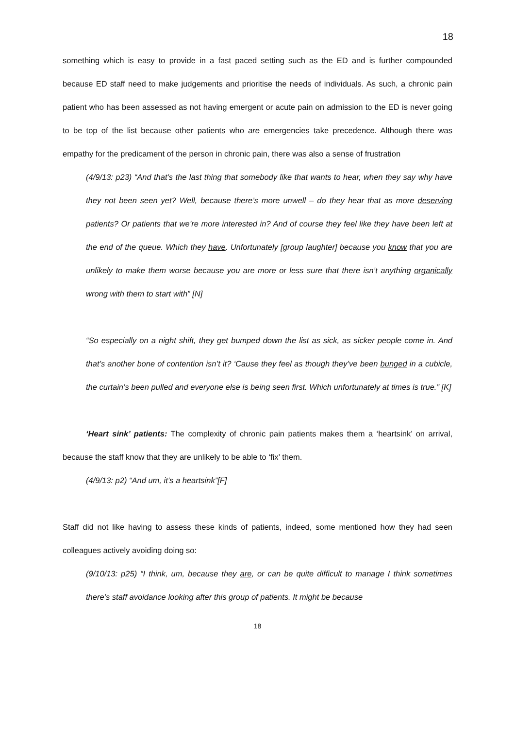18
something which is easy to provide in a fast paced setting such as the ED and is further compounded because ED staff need to make judgements and prioritise the needs of individuals. As such, a chronic pain patient who has been assessed as not having emergent or acute pain on admission to the ED is never going to be top of the list because other patients who are emergencies take precedence. Although there was empathy for the predicament of the person in chronic pain, there was also a sense of frustration
(4/9/13: p23) “And that’s the last thing that somebody like that wants to hear, when they say why have they not been seen yet? Well, because there’s more unwell – do they hear that as more deserving patients? Or patients that we’re more interested in? And of course they feel like they have been left at the end of the queue. Which they have. Unfortunately [group laughter] because you know that you are unlikely to make them worse because you are more or less sure that there isn’t anything organically wrong with them to start with” [N]
“So especially on a night shift, they get bumped down the list as sick, as sicker people come in. And that’s another bone of contention isn’t it? ‘Cause they feel as though they’ve been bunged in a cubicle, the curtain’s been pulled and everyone else is being seen first. Which unfortunately at times is true.” [K]
‘Heart sink’ patients: The complexity of chronic pain patients makes them a ‘heartsink’ on arrival, because the staff know that they are unlikely to be able to ‘fix’ them.
(4/9/13: p2) “And um, it’s a heartsink”[F]
Staff did not like having to assess these kinds of patients, indeed, some mentioned how they had seen colleagues actively avoiding doing so:
(9/10/13: p25) “I think, um, because they are, or can be quite difficult to manage I think sometimes there’s staff avoidance looking after this group of patients. It might be because
18